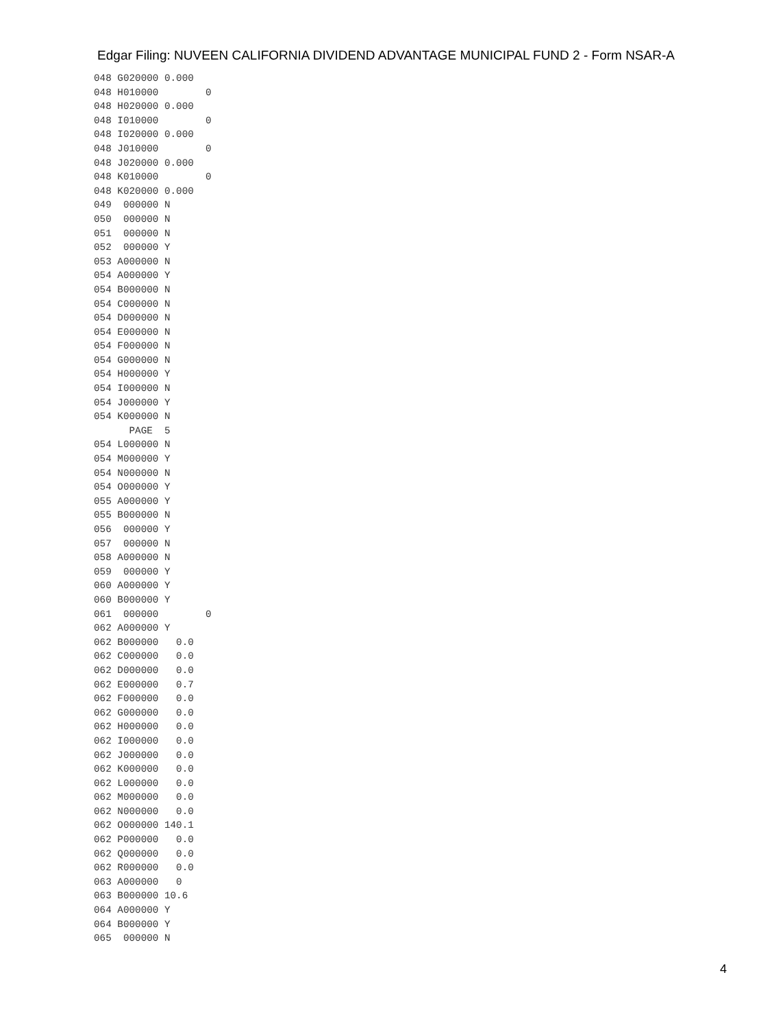Edgar Filing: NUVEEN CALIFORNIA DIVIDEND ADVANTAGE MUNICIPAL FUND 2 - Form NSAR-A
048 G020000 0.000
048 H010000        0
048 H020000 0.000
048 I010000        0
048 I020000 0.000
048 J010000        0
048 J020000 0.000
048 K010000        0
048 K020000 0.000
049  000000 N
050  000000 N
051  000000 N
052  000000 Y
053 A000000 N
054 A000000 Y
054 B000000 N
054 C000000 N
054 D000000 N
054 E000000 N
054 F000000 N
054 G000000 N
054 H000000 Y
054 I000000 N
054 J000000 Y
054 K000000 N
      PAGE  5
054 L000000 N
054 M000000 Y
054 N000000 N
054 O000000 Y
055 A000000 Y
055 B000000 N
056  000000 Y
057  000000 N
058 A000000 N
059  000000 Y
060 A000000 Y
060 B000000 Y
061  000000        0
062 A000000 Y
062 B000000   0.0
062 C000000   0.0
062 D000000   0.0
062 E000000   0.7
062 F000000   0.0
062 G000000   0.0
062 H000000   0.0
062 I000000   0.0
062 J000000   0.0
062 K000000   0.0
062 L000000   0.0
062 M000000   0.0
062 N000000   0.0
062 O000000 140.1
062 P000000   0.0
062 Q000000   0.0
062 R000000   0.0
063 A000000   0
063 B000000 10.6
064 A000000 Y
064 B000000 Y
065  000000 N
4